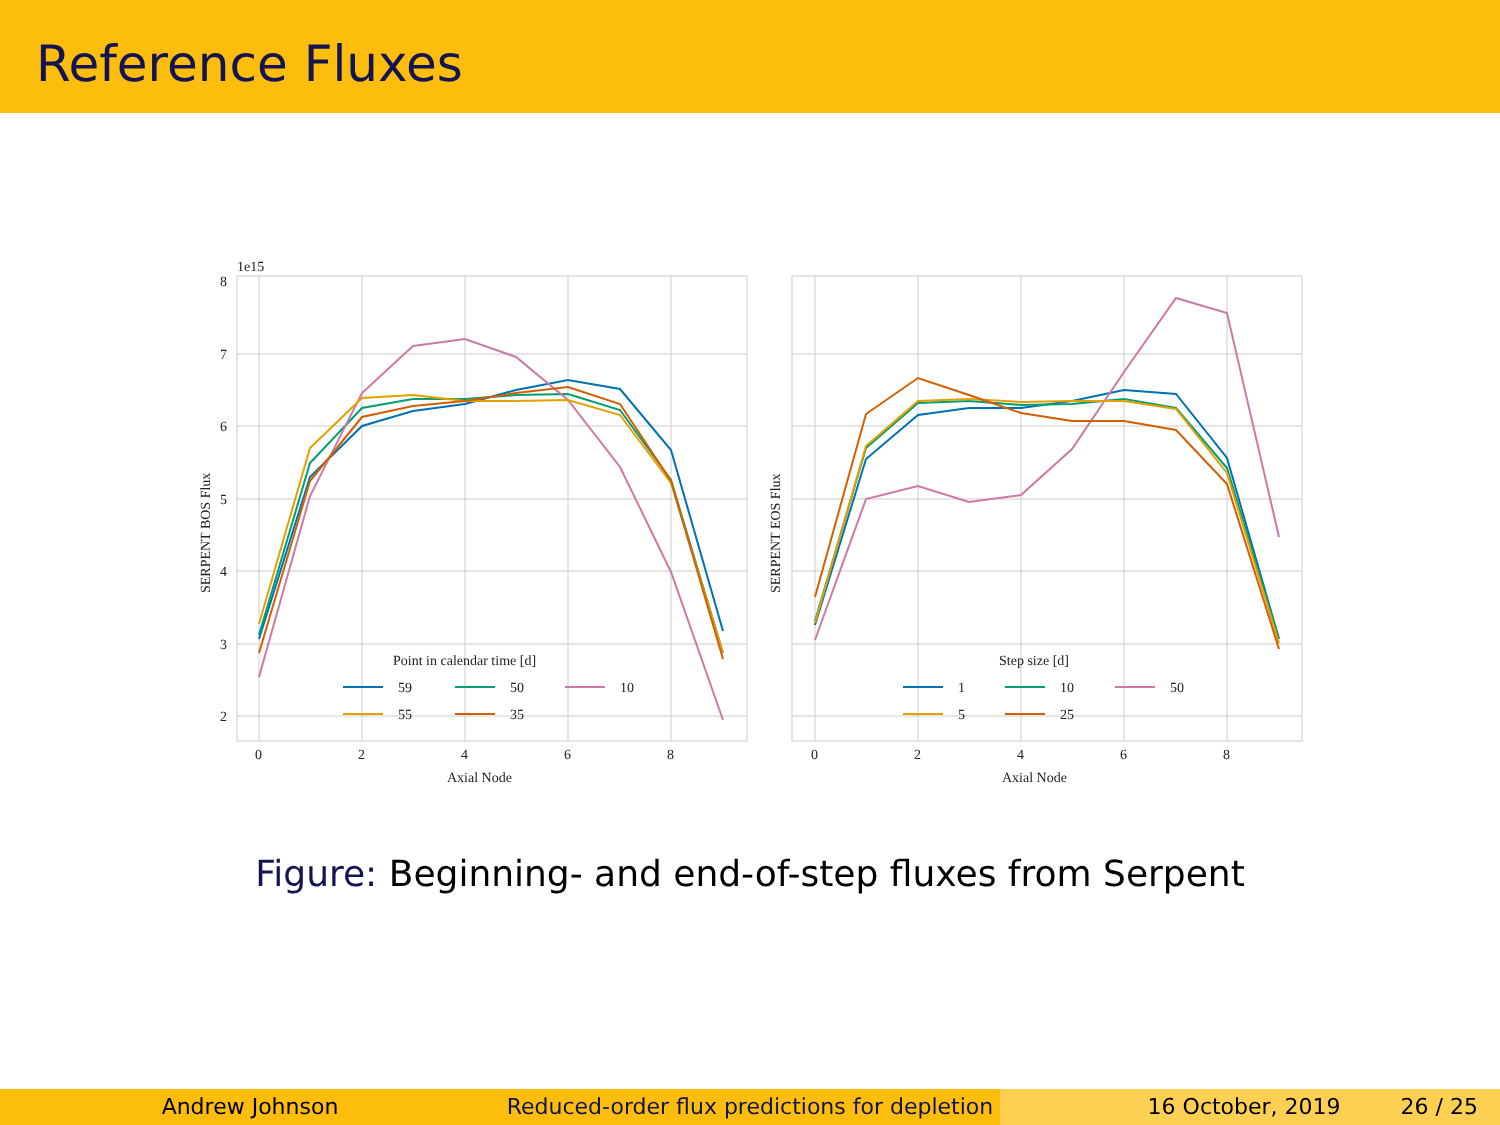Reference Fluxes
1e15
8
7
6
5
4
3
2
0
2
4
6
8
0
2
4
6
8
Axial Node
Axial Node
SERPENT BOS Flux
SERPENT EOS Flux
Point in calendar time [d]
59
50
10
55
35
Step size [d]
1
10
50
5
25
Figure: Beginning- and end-of-step fluxes from Serpent
Andrew Johnson Reduced-order flux predictions for depletion
16 October, 2019 26 / 25